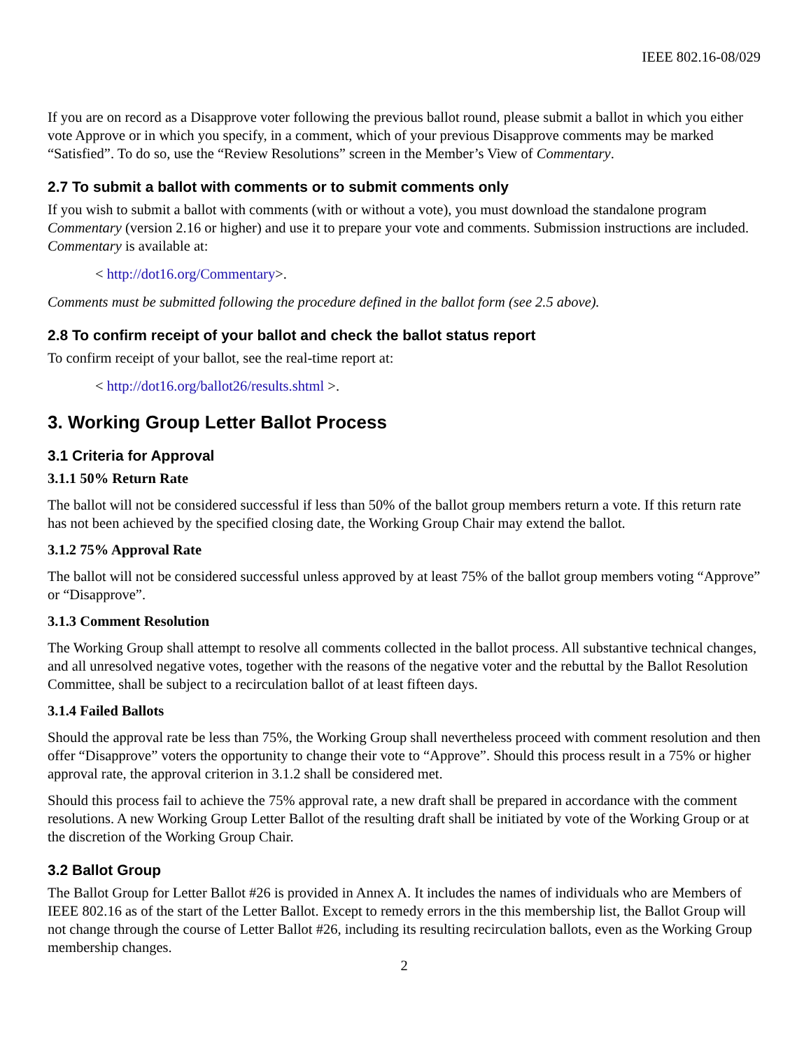IEEE 802.16-08/029
If you are on record as a Disapprove voter following the previous ballot round, please submit a ballot in which you either vote Approve or in which you specify, in a comment, which of your previous Disapprove comments may be marked “Satisfied”. To do so, use the “Review Resolutions” screen in the Member’s View of Commentary.
2.7 To submit a ballot with comments or to submit comments only
If you wish to submit a ballot with comments (with or without a vote), you must download the standalone program Commentary (version 2.16 or higher) and use it to prepare your vote and comments. Submission instructions are included. Commentary is available at:
< http://dot16.org/Commentary>.
Comments must be submitted following the procedure defined in the ballot form (see 2.5 above).
2.8 To confirm receipt of your ballot and check the ballot status report
To confirm receipt of your ballot, see the real-time report at:
< http://dot16.org/ballot26/results.shtml >.
3. Working Group Letter Ballot Process
3.1 Criteria for Approval
3.1.1 50% Return Rate
The ballot will not be considered successful if less than 50% of the ballot group members return a vote. If this return rate has not been achieved by the specified closing date, the Working Group Chair may extend the ballot.
3.1.2 75% Approval Rate
The ballot will not be considered successful unless approved by at least 75% of the ballot group members voting “Approve” or “Disapprove”.
3.1.3 Comment Resolution
The Working Group shall attempt to resolve all comments collected in the ballot process. All substantive technical changes, and all unresolved negative votes, together with the reasons of the negative voter and the rebuttal by the Ballot Resolution Committee, shall be subject to a recirculation ballot of at least fifteen days.
3.1.4 Failed Ballots
Should the approval rate be less than 75%, the Working Group shall nevertheless proceed with comment resolution and then offer “Disapprove” voters the opportunity to change their vote to “Approve”. Should this process result in a 75% or higher approval rate, the approval criterion in 3.1.2 shall be considered met.
Should this process fail to achieve the 75% approval rate, a new draft shall be prepared in accordance with the comment resolutions. A new Working Group Letter Ballot of the resulting draft shall be initiated by vote of the Working Group or at the discretion of the Working Group Chair.
3.2 Ballot Group
The Ballot Group for Letter Ballot #26 is provided in Annex A. It includes the names of individuals who are Members of IEEE 802.16 as of the start of the Letter Ballot. Except to remedy errors in the this membership list, the Ballot Group will not change through the course of Letter Ballot #26, including its resulting recirculation ballots, even as the Working Group membership changes.
2